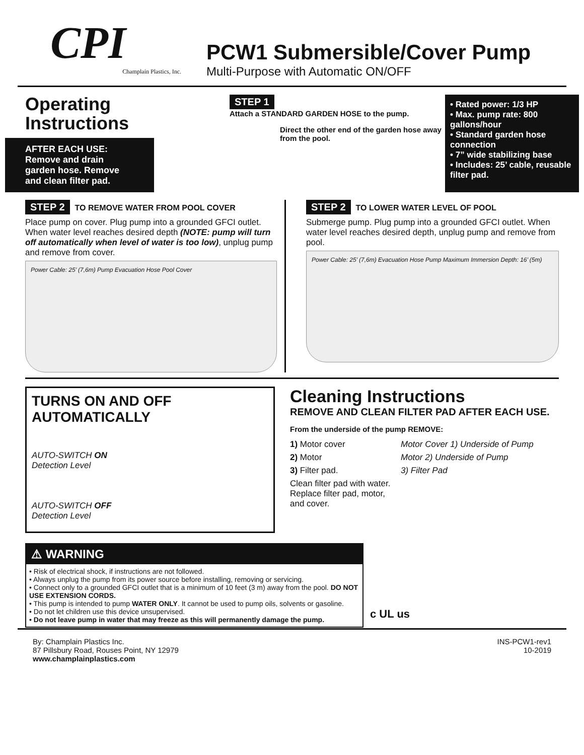CPI
Champlain Plastics, Inc.
PCW1 Submersible/Cover Pump
Multi-Purpose with Automatic ON/OFF
Operating Instructions
AFTER EACH USE: Remove and drain garden hose. Remove and clean filter pad.
STEP 1
Attach a STANDARD GARDEN HOSE to the pump.
Direct the other end of the garden hose away from the pool.
• Rated power: 1/3 HP
• Max. pump rate: 800 gallons/hour
• Standard garden hose connection
• 7” wide stabilizing base
• Includes: 25’ cable, reusable filter pad.
STEP 2 TO REMOVE WATER FROM POOL COVER
Place pump on cover. Plug pump into a grounded GFCI outlet. When water level reaches desired depth (NOTE: pump will turn off automatically when level of water is too low), unplug pump and remove from cover.
Power Cable: 25’ (7,6m) Pump Evacuation Hose Pool Cover
STEP 2 TO LOWER WATER LEVEL OF POOL
Submerge pump. Plug pump into a grounded GFCI outlet. When water level reaches desired depth, unplug pump and remove from pool.
Power Cable: 25’ (7,6m) Evacuation Hose Pump Maximum Immersion Depth: 16’ (5m)
TURNS ON AND OFF AUTOMATICALLY
AUTO-SWITCH ON
Detection Level
AUTO-SWITCH OFF
Detection Level
Cleaning Instructions
REMOVE AND CLEAN FILTER PAD AFTER EACH USE.
From the underside of the pump REMOVE:
1) Motor cover
2) Motor
3) Filter pad.
Clean filter pad with water. Replace filter pad, motor, and cover.
Motor Cover 1) Underside of Pump
Motor 2) Underside of Pump
3) Filter Pad
⚠ WARNING
• Risk of electrical shock, if instructions are not followed.
• Always unplug the pump from its power source before installing, removing or servicing.
• Connect only to a grounded GFCI outlet that is a minimum of 10 feet (3 m) away from the pool. DO NOT USE EXTENSION CORDS.
• This pump is intended to pump WATER ONLY. It cannot be used to pump oils, solvents or gasoline.
• Do not let children use this device unsupervised.
• Do not leave pump in water that may freeze as this will permanently damage the pump.
c UL us
By: Champlain Plastics Inc.
87 Pillsbury Road, Rouses Point, NY 12979
www.champlainplastics.com
INS-PCW1-rev1
10-2019